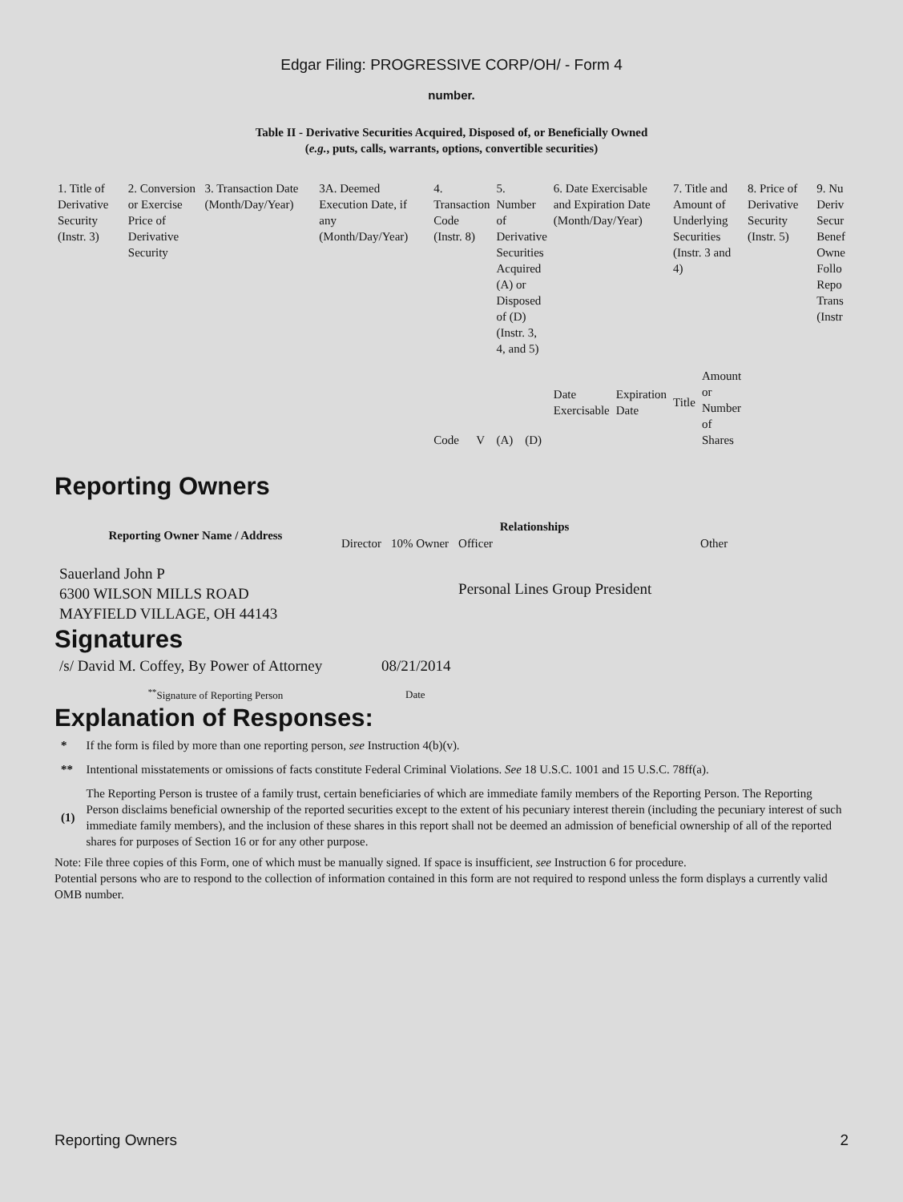Edgar Filing: PROGRESSIVE CORP/OH/ - Form 4
number.
Table II - Derivative Securities Acquired, Disposed of, or Beneficially Owned
(e.g., puts, calls, warrants, options, convertible securities)
| 1. Title of Derivative Security (Instr. 3) | 2. Conversion or Exercise Price of Derivative Security | 3. Transaction Date (Month/Day/Year) | 3A. Deemed Execution Date, if any (Month/Day/Year) | 4. Transaction Code (Instr. 8) | | 5. Number of Derivative Securities Acquired (A) or Disposed of (D) (Instr. 3, 4, and 5) | | 6. Date Exercisable and Expiration Date (Month/Day/Year) | | 7. Title and Amount of Underlying Securities (Instr. 3 and 4) | | 8. Price of Derivative Security (Instr. 5) | 9. Nu Deriv Secur Benef Owne Follo Repo Trans (Instr |
| | | | | Code | V | (A) | (D) | Date Exercisable | Expiration Date | Title | Amount or Number of Shares | | |
Reporting Owners
| Reporting Owner Name / Address | Relationships | | | |
| --- | --- | --- | --- | --- |
| | Director | 10% Owner | Officer | Other |
| Sauerland John P 6300 WILSON MILLS ROAD MAYFIELD VILLAGE, OH 44143 | | | Personal Lines Group President | |
Signatures
| /s/ David M. Coffey, By Power of Attorney | 08/21/2014 |
| <sup>**</sup> Signature of Reporting Person | Date |
Explanation of Responses:
| * | If the form is filed by more than one reporting person, see Instruction 4(b)(v). |
| ** | Intentional misstatements or omissions of facts constitute Federal Criminal Violations. See 18 U.S.C. 1001 and 15 U.S.C. 78ff(a). |
| (1) | The Reporting Person is trustee of a family trust, certain beneficiaries of which are immediate family members of the Reporting Person. The Reporting Person disclaims beneficial ownership of the reported securities except to the extent of his pecuniary interest therein (including the pecuniary interest of such immediate family members), and the inclusion of these shares in this report shall not be deemed an admission of beneficial ownership of all of the reported shares for purposes of Section 16 or for any other purpose. |
Note: File three copies of this Form, one of which must be manually signed. If space is insufficient, see Instruction 6 for procedure.
Potential persons who are to respond to the collection of information contained in this form are not required to respond unless the form displays a currently valid OMB number.
Reporting Owners 2